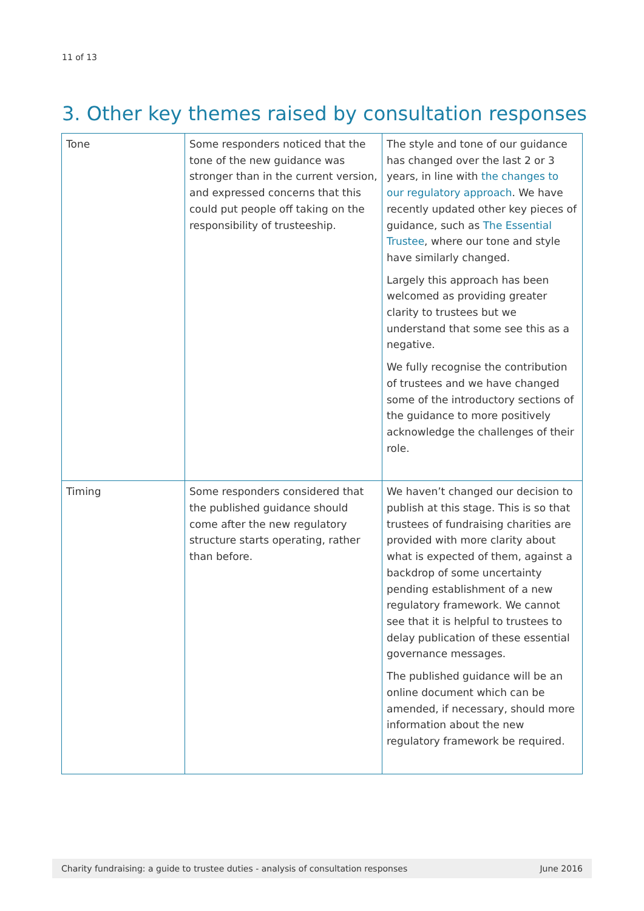11 of 13
3. Other key themes raised by consultation responses
| Tone | Some responders noticed that the tone of the new guidance was stronger than in the current version, and expressed concerns that this could put people off taking on the responsibility of trusteeship. | The style and tone of our guidance has changed over the last 2 or 3 years, in line with the changes to our regulatory approach . We have recently updated other key pieces of guidance, such as The Essential Trustee , where our tone and style have similarly changed. Largely this approach has been welcomed as providing greater clarity to trustees but we understand that some see this as a negative. We fully recognise the contribution of trustees and we have changed some of the introductory sections of the guidance to more positively acknowledge the challenges of their role. |
| Timing | Some responders considered that the published guidance should come after the new regulatory structure starts operating, rather than before. | We haven’t changed our decision to publish at this stage. This is so that trustees of fundraising charities are provided with more clarity about what is expected of them, against a backdrop of some uncertainty pending establishment of a new regulatory framework. We cannot see that it is helpful to trustees to delay publication of these essential governance messages. The published guidance will be an online document which can be amended, if necessary, should more information about the new regulatory framework be required. |
Charity fundraising: a guide to trustee duties - analysis of consultation responses June 2016